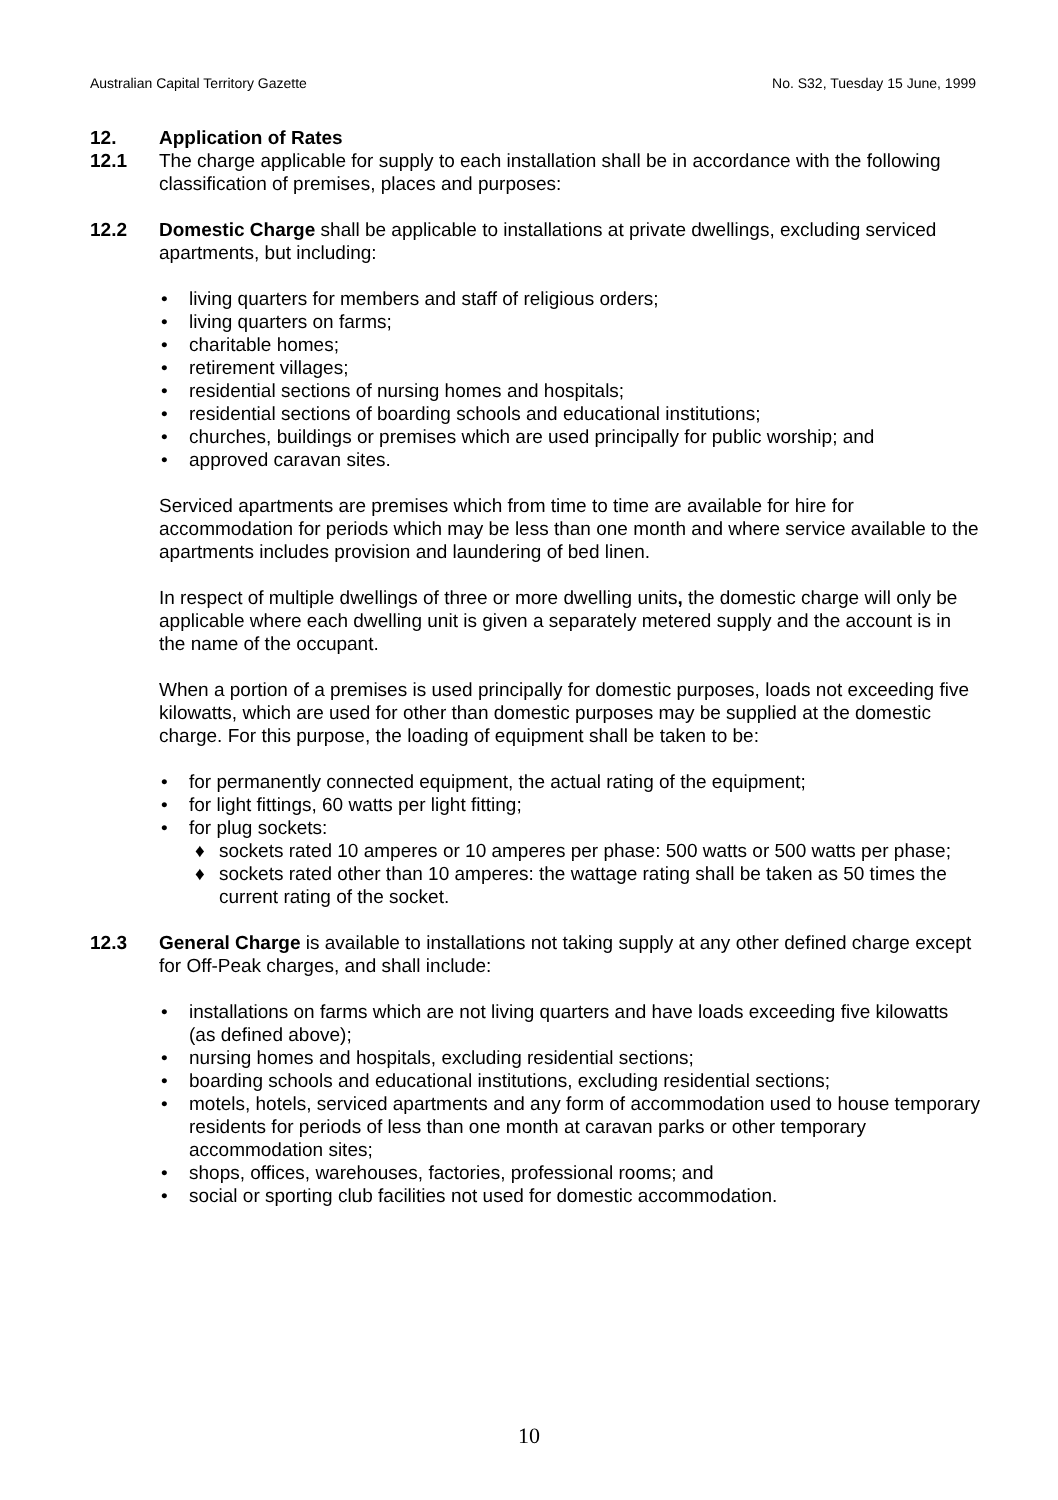Australian Capital Territory Gazette No. S32, Tuesday 15 June, 1999
12. Application of Rates
12.1 The charge applicable for supply to each installation shall be in accordance with the following classification of premises, places and purposes:
12.2 Domestic Charge shall be applicable to installations at private dwellings, excluding serviced apartments, but including:
• living quarters for members and staff of religious orders;
• living quarters on farms;
• charitable homes;
• retirement villages;
• residential sections of nursing homes and hospitals;
• residential sections of boarding schools and educational institutions;
• churches, buildings or premises which are used principally for public worship; and
• approved caravan sites.
Serviced apartments are premises which from time to time are available for hire for accommodation for periods which may be less than one month and where service available to the apartments includes provision and laundering of bed linen.
In respect of multiple dwellings of three or more dwelling units, the domestic charge will only be applicable where each dwelling unit is given a separately metered supply and the account is in the name of the occupant.
When a portion of a premises is used principally for domestic purposes, loads not exceeding five kilowatts, which are used for other than domestic purposes may be supplied at the domestic charge. For this purpose, the loading of equipment shall be taken to be:
• for permanently connected equipment, the actual rating of the equipment;
• for light fittings, 60 watts per light fitting;
• for plug sockets:
♦ sockets rated 10 amperes or 10 amperes per phase: 500 watts or 500 watts per phase;
♦ sockets rated other than 10 amperes: the wattage rating shall be taken as 50 times the current rating of the socket.
12.3 General Charge is available to installations not taking supply at any other defined charge except for Off-Peak charges, and shall include:
• installations on farms which are not living quarters and have loads exceeding five kilowatts (as defined above);
• nursing homes and hospitals, excluding residential sections;
• boarding schools and educational institutions, excluding residential sections;
• motels, hotels, serviced apartments and any form of accommodation used to house temporary residents for periods of less than one month at caravan parks or other temporary accommodation sites;
• shops, offices, warehouses, factories, professional rooms; and
• social or sporting club facilities not used for domestic accommodation.
10